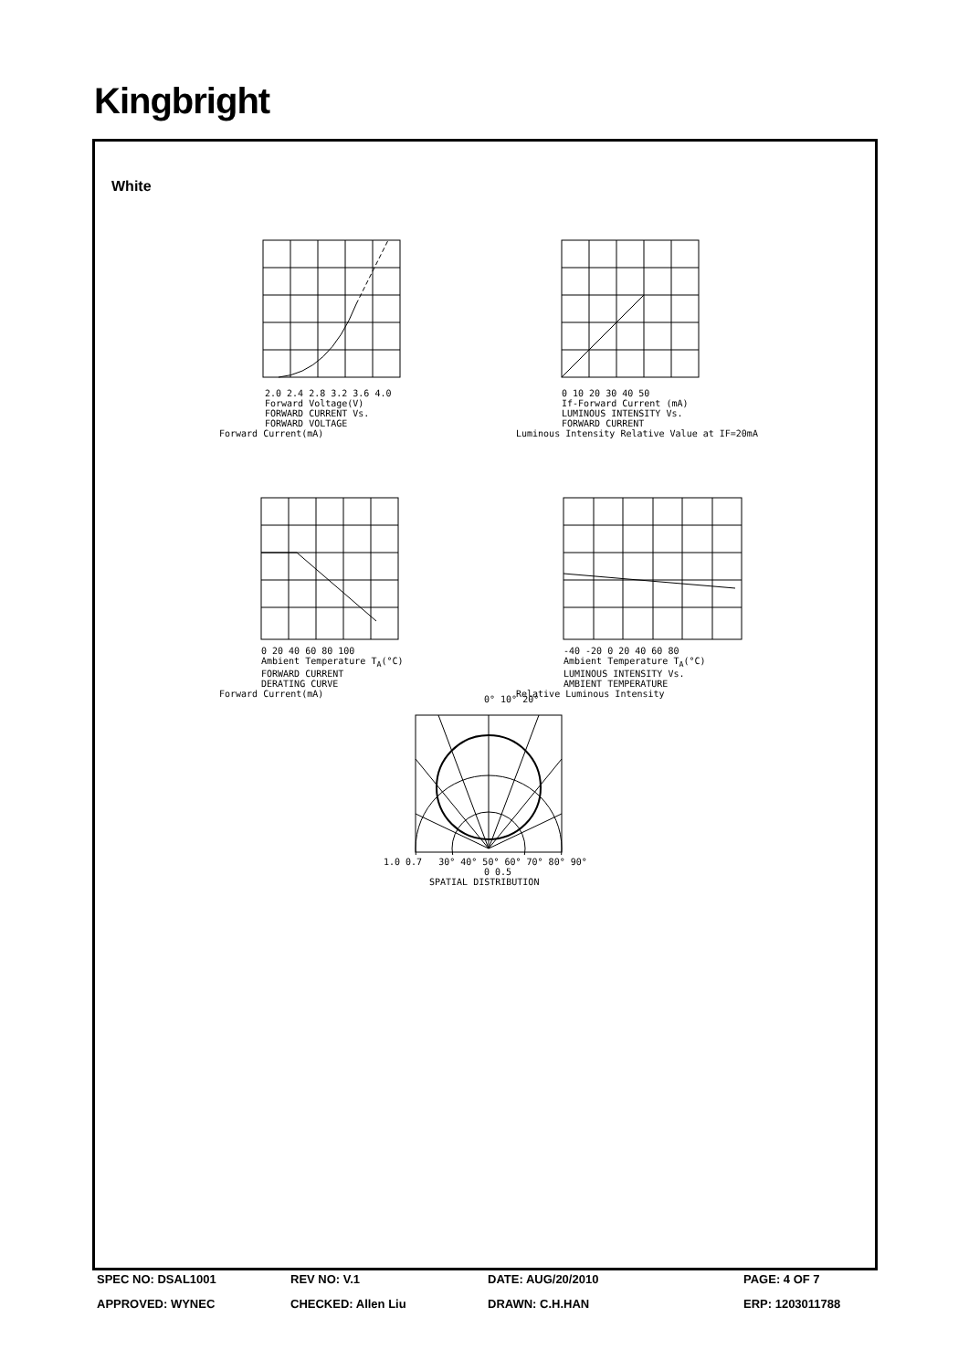Kingbright
White
2.0 2.4 2.8 3.2 3.6 4.0
Forward Voltage(V)
FORWARD CURRENT Vs.
FORWARD VOLTAGE
Forward Current(mA)
0 10 20 30 40 50
If-Forward Current (mA)
LUMINOUS INTENSITY Vs.
FORWARD CURRENT
Luminous Intensity Relative Value at IF=20mA
0 20 40 60 80 100
Ambient Temperature T<sub>A</sub>(°C)
FORWARD CURRENT
DERATING CURVE
Forward Current(mA)
-40 -20 0 20 40 60 80
Ambient Temperature T<sub>A</sub>(°C)
LUMINOUS INTENSITY Vs.
AMBIENT TEMPERATURE
Relative Luminous Intensity
0° 10° 20°
1.0 0.7 30° 40° 50° 60° 70° 80° 90°
0 0.5
SPATIAL DISTRIBUTION
SPEC NO: DSAL1001 REV NO: V.1 DATE: AUG/20/2010 PAGE: 4 OF 7
APPROVED: WYNEC CHECKED: Allen Liu DRAWN: C.H.HAN ERP: 1203011788